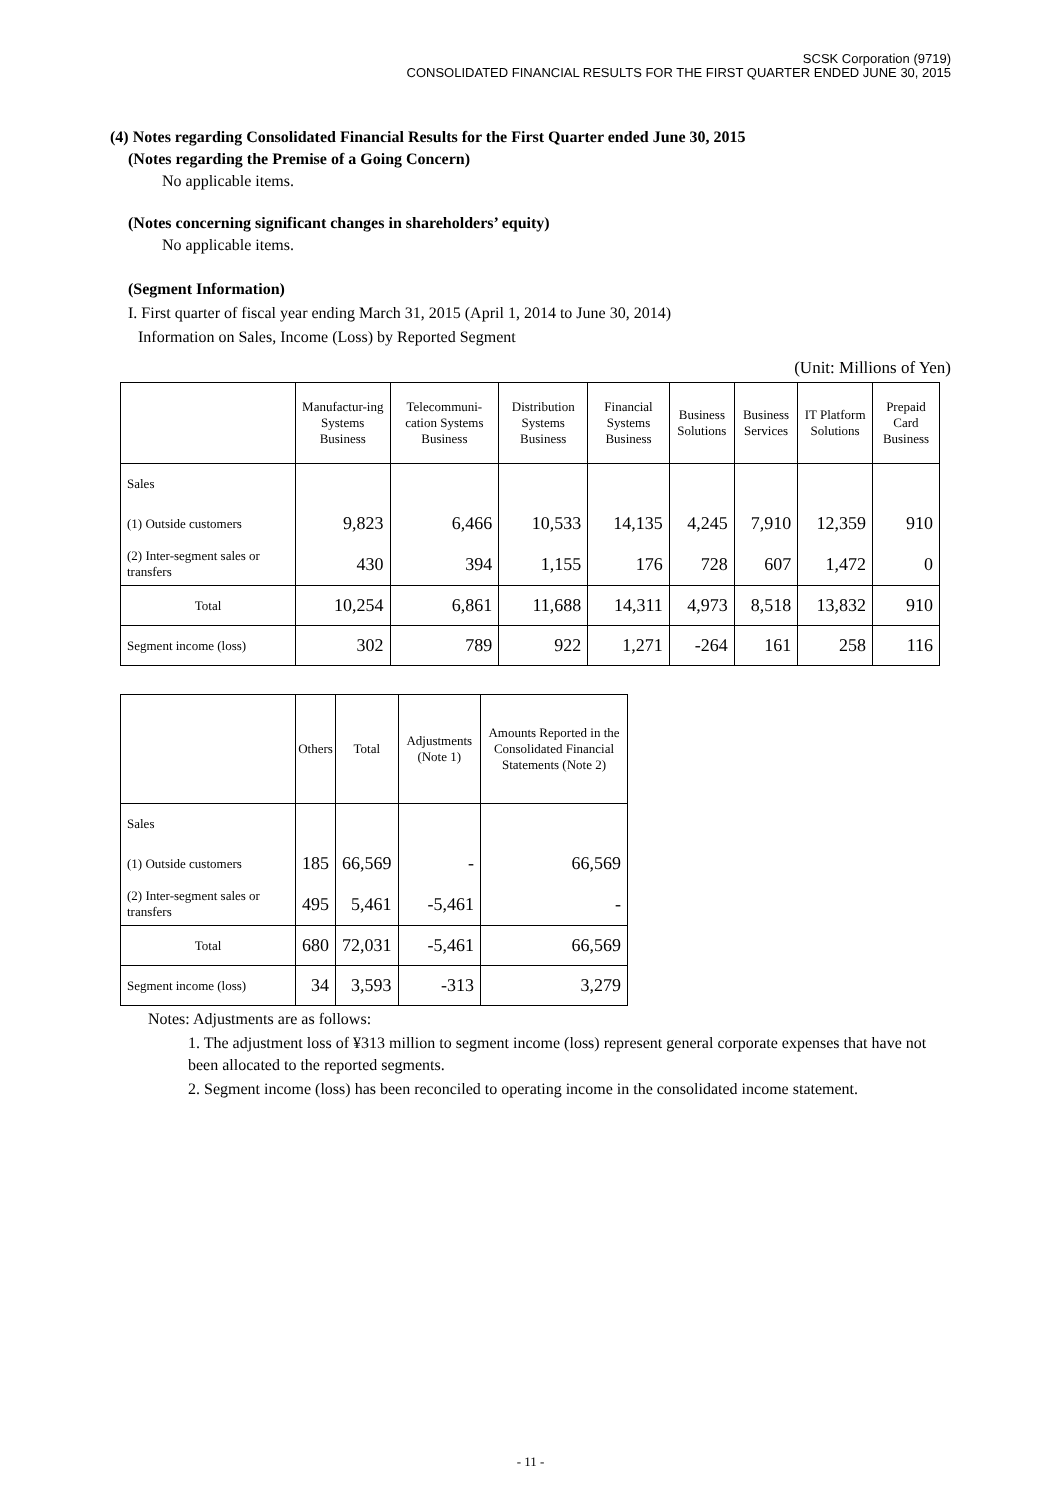SCSK Corporation (9719)
CONSOLIDATED FINANCIAL RESULTS FOR THE FIRST QUARTER ENDED JUNE 30, 2015
(4) Notes regarding Consolidated Financial Results for the First Quarter ended June 30, 2015
(Notes regarding the Premise of a Going Concern)
No applicable items.
(Notes concerning significant changes in shareholders’ equity)
No applicable items.
(Segment Information)
I. First quarter of fiscal year ending March 31, 2015 (April 1, 2014 to June 30, 2014)
Information on Sales, Income (Loss) by Reported Segment
(Unit: Millions of Yen)
| | Manufactur-ing Systems Business | Telecommuni-cation Systems Business | Distribution Systems Business | Financial Systems Business | Business Solutions | Business Services | IT Platform Solutions | Prepaid Card Business |
| --- | --- | --- | --- | --- | --- | --- | --- | --- |
| Sales | | | | | | | | |
| (1) Outside customers | 9,823 | 6,466 | 10,533 | 14,135 | 4,245 | 7,910 | 12,359 | 910 |
| (2) Inter-segment sales or transfers | 430 | 394 | 1,155 | 176 | 728 | 607 | 1,472 | 0 |
| Total | 10,254 | 6,861 | 11,688 | 14,311 | 4,973 | 8,518 | 13,832 | 910 |
| Segment income (loss) | 302 | 789 | 922 | 1,271 | -264 | 161 | 258 | 116 |
| | Others | Total | Adjustments (Note 1) | Amounts Reported in the Consolidated Financial Statements (Note 2) |
| --- | --- | --- | --- | --- |
| Sales | | | | |
| (1) Outside customers | 185 | 66,569 | - | 66,569 |
| (2) Inter-segment sales or transfers | 495 | 5,461 | -5,461 | - |
| Total | 680 | 72,031 | -5,461 | 66,569 |
| Segment income (loss) | 34 | 3,593 | -313 | 3,279 |
Notes: Adjustments are as follows:
1. The adjustment loss of ¥313 million to segment income (loss) represent general corporate expenses that have not been allocated to the reported segments.
2. Segment income (loss) has been reconciled to operating income in the consolidated income statement.
- 11 -